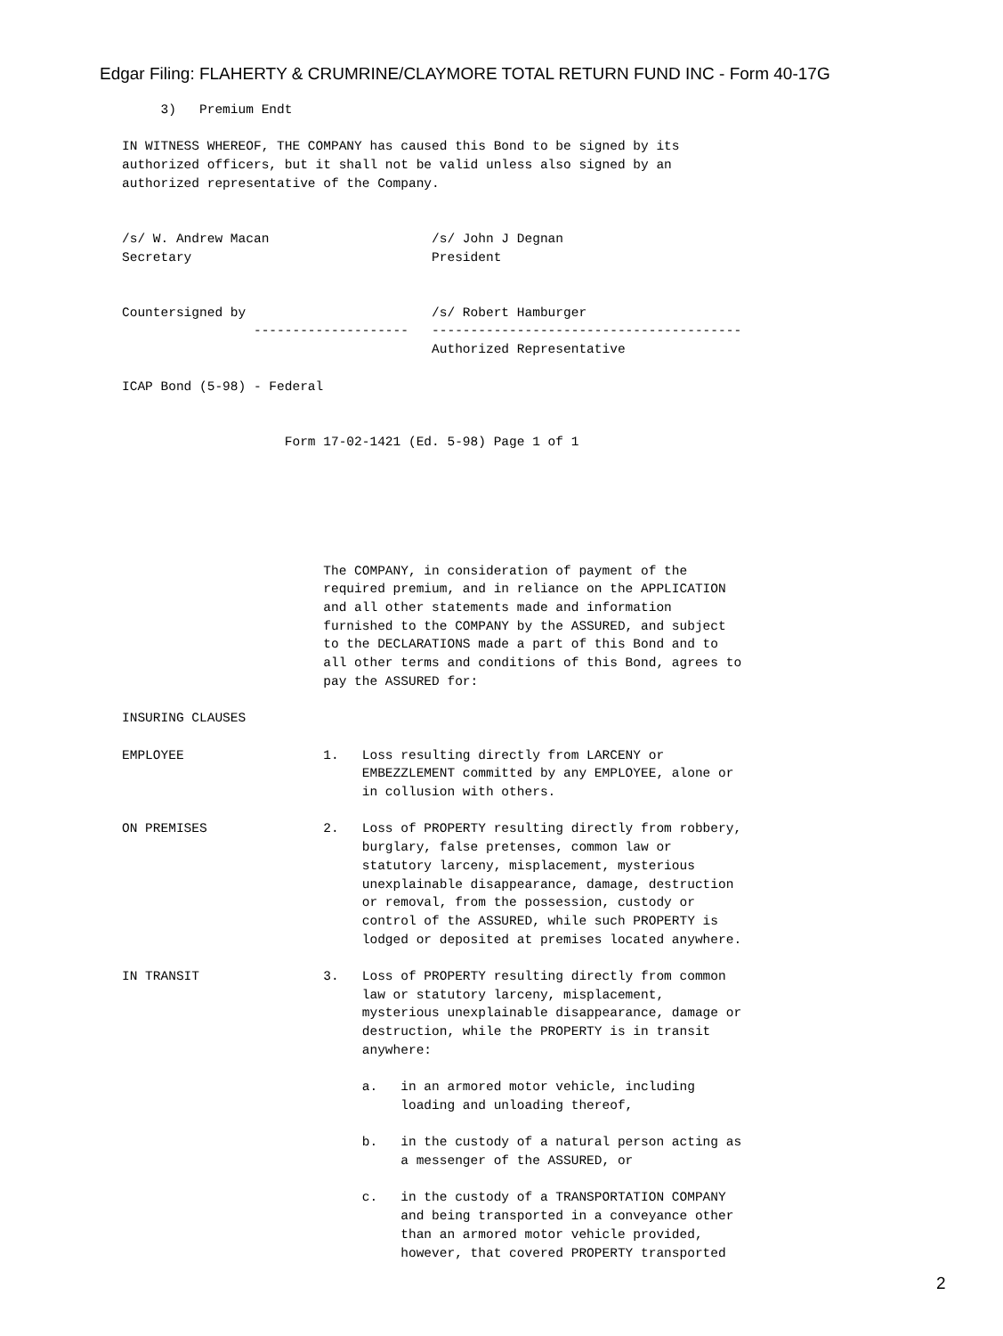Edgar Filing: FLAHERTY & CRUMRINE/CLAYMORE TOTAL RETURN FUND INC - Form 40-17G
     3)   Premium Endt

IN WITNESS WHEREOF, THE COMPANY has caused this Bond to be signed by its
authorized officers, but it shall not be valid unless also signed by an
authorized representative of the Company.


/s/ W. Andrew Macan                     /s/ John J Degnan
Secretary                               President


Countersigned by                        /s/ Robert Hamburger
                 --------------------   ----------------------------------------
                                        Authorized Representative

ICAP Bond (5-98) - Federal


                     Form 17-02-1421 (Ed. 5-98) Page 1 of 1






                          The COMPANY, in consideration of payment of the
                          required premium, and in reliance on the APPLICATION
                          and all other statements made and information
                          furnished to the COMPANY by the ASSURED, and subject
                          to the DECLARATIONS made a part of this Bond and to
                          all other terms and conditions of this Bond, agrees to
                          pay the ASSURED for:

INSURING CLAUSES

EMPLOYEE                  1.   Loss resulting directly from LARCENY or
                               EMBEZZLEMENT committed by any EMPLOYEE, alone or
                               in collusion with others.

ON PREMISES               2.   Loss of PROPERTY resulting directly from robbery,
                               burglary, false pretenses, common law or
                               statutory larceny, misplacement, mysterious
                               unexplainable disappearance, damage, destruction
                               or removal, from the possession, custody or
                               control of the ASSURED, while such PROPERTY is
                               lodged or deposited at premises located anywhere.

IN TRANSIT                3.   Loss of PROPERTY resulting directly from common
                               law or statutory larceny, misplacement,
                               mysterious unexplainable disappearance, damage or
                               destruction, while the PROPERTY is in transit
                               anywhere:

                               a.   in an armored motor vehicle, including
                                    loading and unloading thereof,

                               b.   in the custody of a natural person acting as
                                    a messenger of the ASSURED, or

                               c.   in the custody of a TRANSPORTATION COMPANY
                                    and being transported in a conveyance other
                                    than an armored motor vehicle provided,
                                    however, that covered PROPERTY transported
2